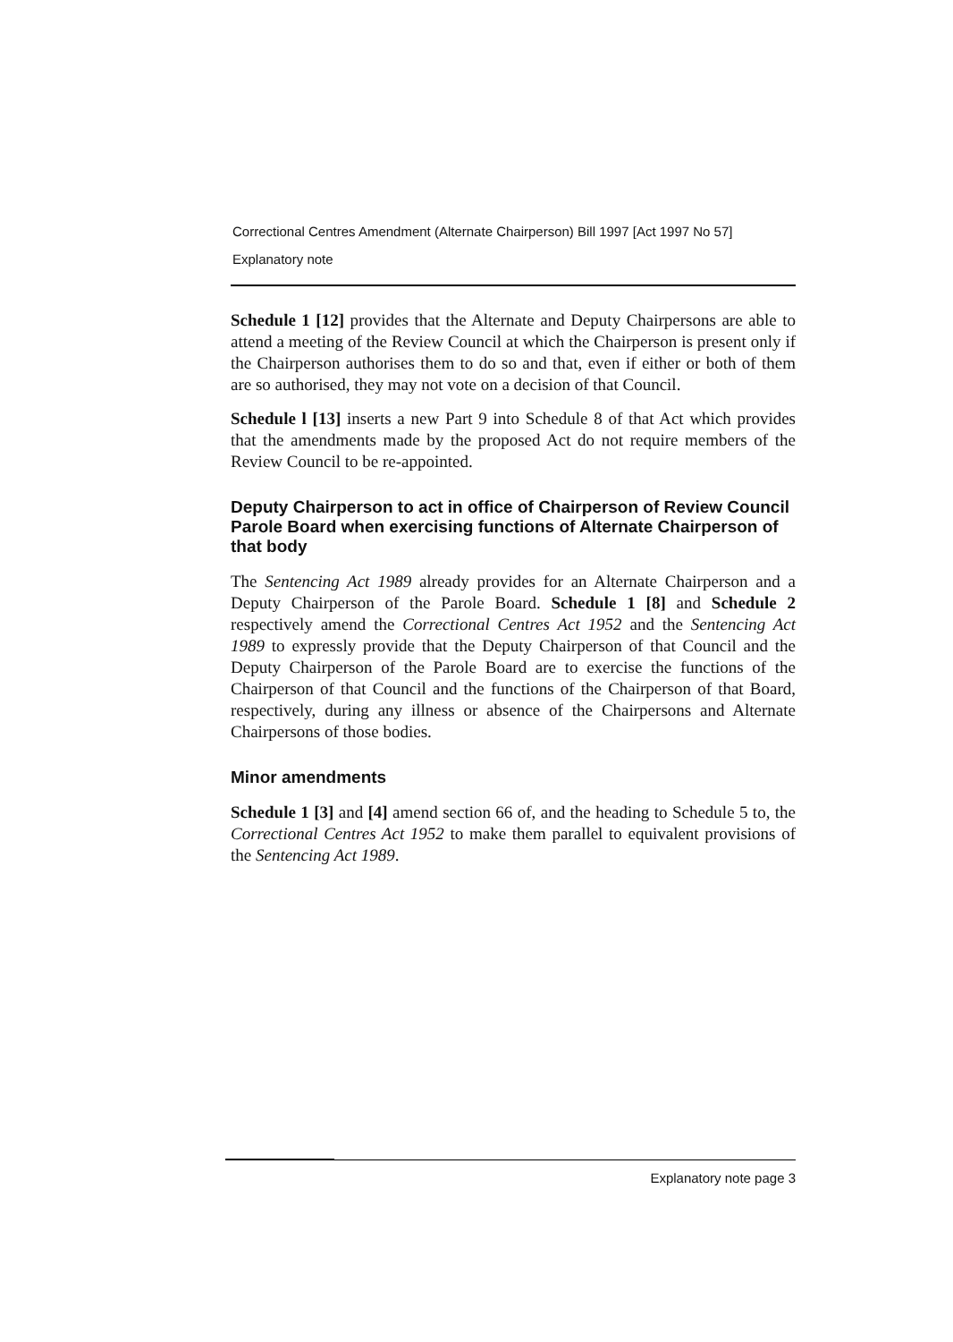Correctional Centres Amendment (Alternate Chairperson) Bill 1997 [Act 1997 No 57]
Explanatory note
Schedule 1 [12] provides that the Alternate and Deputy Chairpersons are able to attend a meeting of the Review Council at which the Chairperson is present only if the Chairperson authorises them to do so and that, even if either or both of them are so authorised, they may not vote on a decision of that Council.
Schedule l [13] inserts a new Part 9 into Schedule 8 of that Act which provides that the amendments made by the proposed Act do not require members of the Review Council to be re-appointed.
Deputy Chairperson to act in office of Chairperson of Review Council Parole Board when exercising functions of Alternate Chairperson of that body
The Sentencing Act 1989 already provides for an Alternate Chairperson and a Deputy Chairperson of the Parole Board. Schedule 1 [8] and Schedule 2 respectively amend the Correctional Centres Act 1952 and the Sentencing Act 1989 to expressly provide that the Deputy Chairperson of that Council and the Deputy Chairperson of the Parole Board are to exercise the functions of the Chairperson of that Council and the functions of the Chairperson of that Board, respectively, during any illness or absence of the Chairpersons and Alternate Chairpersons of those bodies.
Minor amendments
Schedule 1 [3] and [4] amend section 66 of, and the heading to Schedule 5 to, the Correctional Centres Act 1952 to make them parallel to equivalent provisions of the Sentencing Act 1989.
Explanatory note page 3